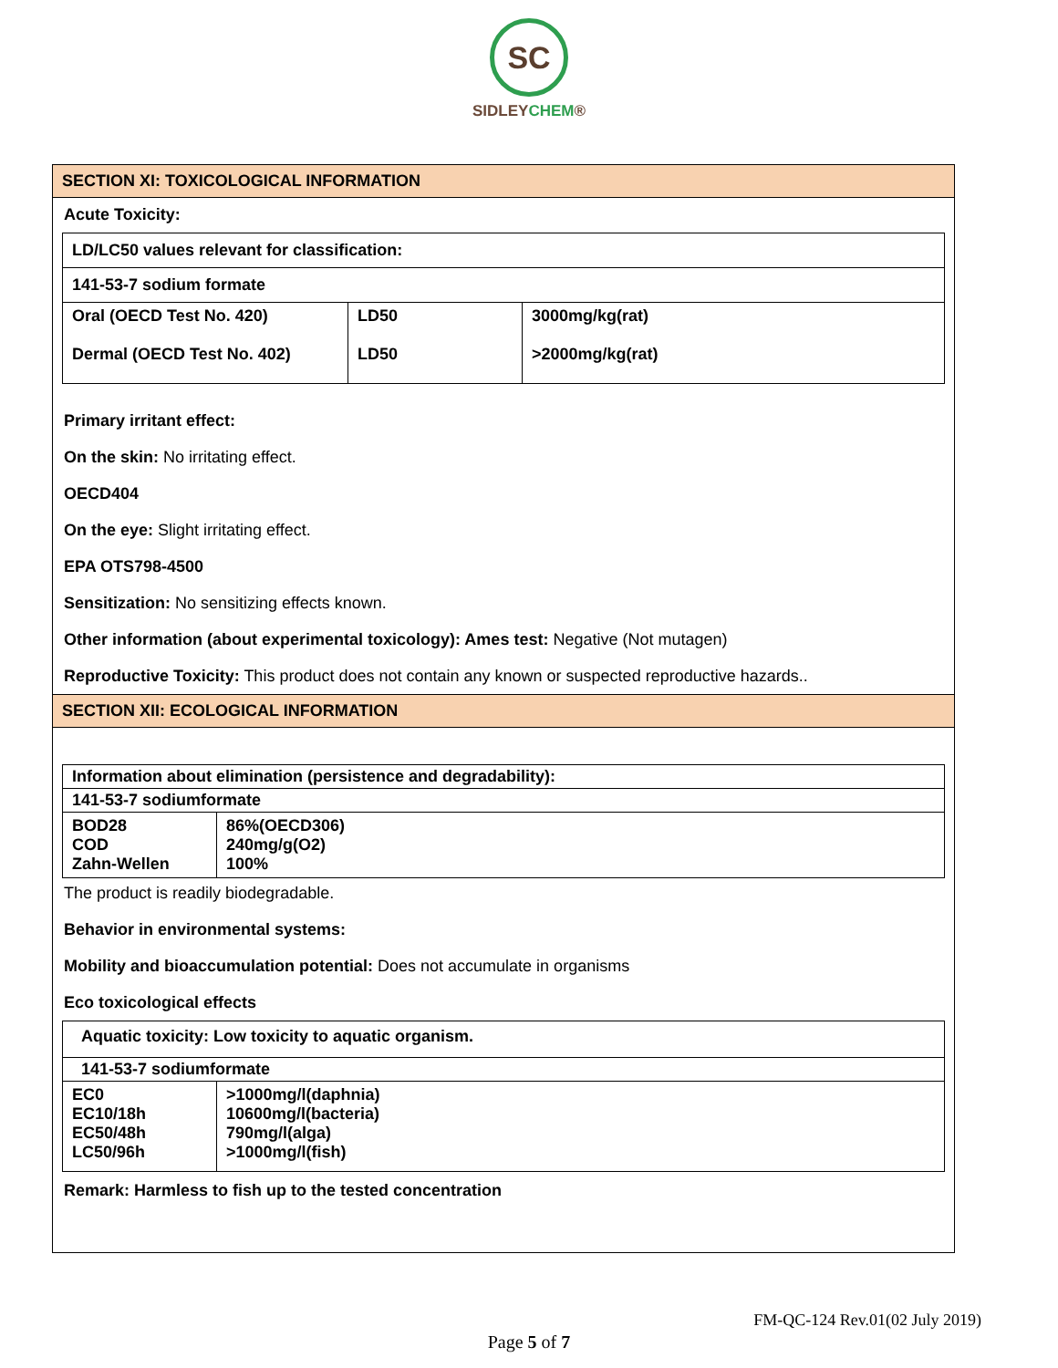SC
SIDLEYCHEM®
SECTION XI: TOXICOLOGICAL INFORMATION
Acute Toxicity:
| LD/LC50 values relevant for classification: | | |
| 141-53-7 sodium formate | | |
| Oral (OECD Test No. 420) Dermal (OECD Test No. 402) | LD50 LD50 | 3000mg/kg(rat) >2000mg/kg(rat) |
Primary irritant effect:
On the skin: No irritating effect.
OECD404
On the eye: Slight irritating effect.
EPA OTS798-4500
Sensitization: No sensitizing effects known.
Other information (about experimental toxicology): Ames test: Negative (Not mutagen)
Reproductive Toxicity: This product does not contain any known or suspected reproductive hazards..
SECTION XII: ECOLOGICAL INFORMATION
| Information about elimination (persistence and degradability): | |
| 141-53-7 sodiumformate | |
| BOD28 COD Zahn-Wellen | 86%(OECD306) 240mg/g(O2) 100% |
The product is readily biodegradable.
Behavior in environmental systems:
Mobility and bioaccumulation potential: Does not accumulate in organisms
Eco toxicological effects
| Aquatic toxicity: Low toxicity to aquatic organism. | |
| 141-53-7 sodiumformate | |
| EC0 EC10/18h EC50/48h LC50/96h | >1000mg/l(daphnia) 10600mg/l(bacteria) 790mg/l(alga) >1000mg/l(fish) |
Remark: Harmless to fish up to the tested concentration
FM-QC-124 Rev.01(02 July 2019)
Page 5 of 7